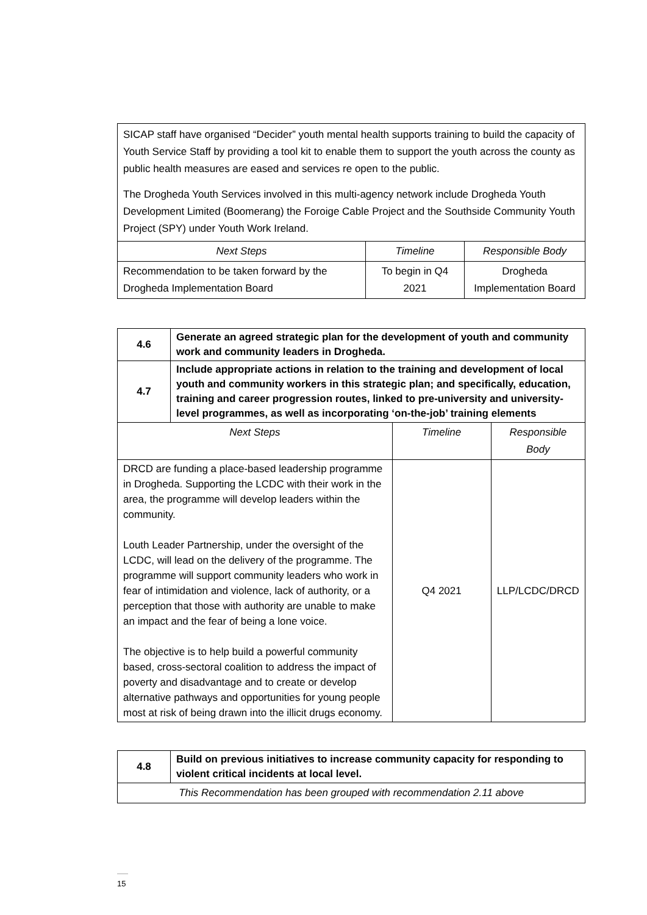SICAP staff have organised “Decider” youth mental health supports training to build the capacity of Youth Service Staff by providing a tool kit to enable them to support the youth across the county as public health measures are eased and services re open to the public.
The Drogheda Youth Services involved in this multi-agency network include Drogheda Youth Development Limited (Boomerang) the Foroige Cable Project and the Southside Community Youth Project (SPY) under Youth Work Ireland.
| Next Steps | Timeline | Responsible Body |
| --- | --- | --- |
| Recommendation to be taken forward by the Drogheda Implementation Board | To begin in Q4 2021 | Drogheda Implementation Board |
| 4.6 | Generate an agreed strategic plan for the development of youth and community work and community leaders in Drogheda. | | |
| 4.7 | Include appropriate actions in relation to the training and development of local youth and community workers in this strategic plan; and specifically, education, training and career progression routes, linked to pre-university and university-level programmes, as well as incorporating ‘on-the-job’ training elements | | |
| Next Steps | | Timeline | Responsible Body |
| DRCD are funding a place-based leadership programme in Drogheda. Supporting the LCDC with their work in the area, the programme will develop leaders within the community. Louth Leader Partnership, under the oversight of the LCDC, will lead on the delivery of the programme. The programme will support community leaders who work in fear of intimidation and violence, lack of authority, or a perception that those with authority are unable to make an impact and the fear of being a lone voice. The objective is to help build a powerful community based, cross-sectoral coalition to address the impact of poverty and disadvantage and to create or develop alternative pathways and opportunities for young people most at risk of being drawn into the illicit drugs economy. | | Q4 2021 | LLP/LCDC/DRCD |
| 4.8 | Build on previous initiatives to increase community capacity for responding to violent critical incidents at local level. |
| This Recommendation has been grouped with recommendation 2.11 above | |
15